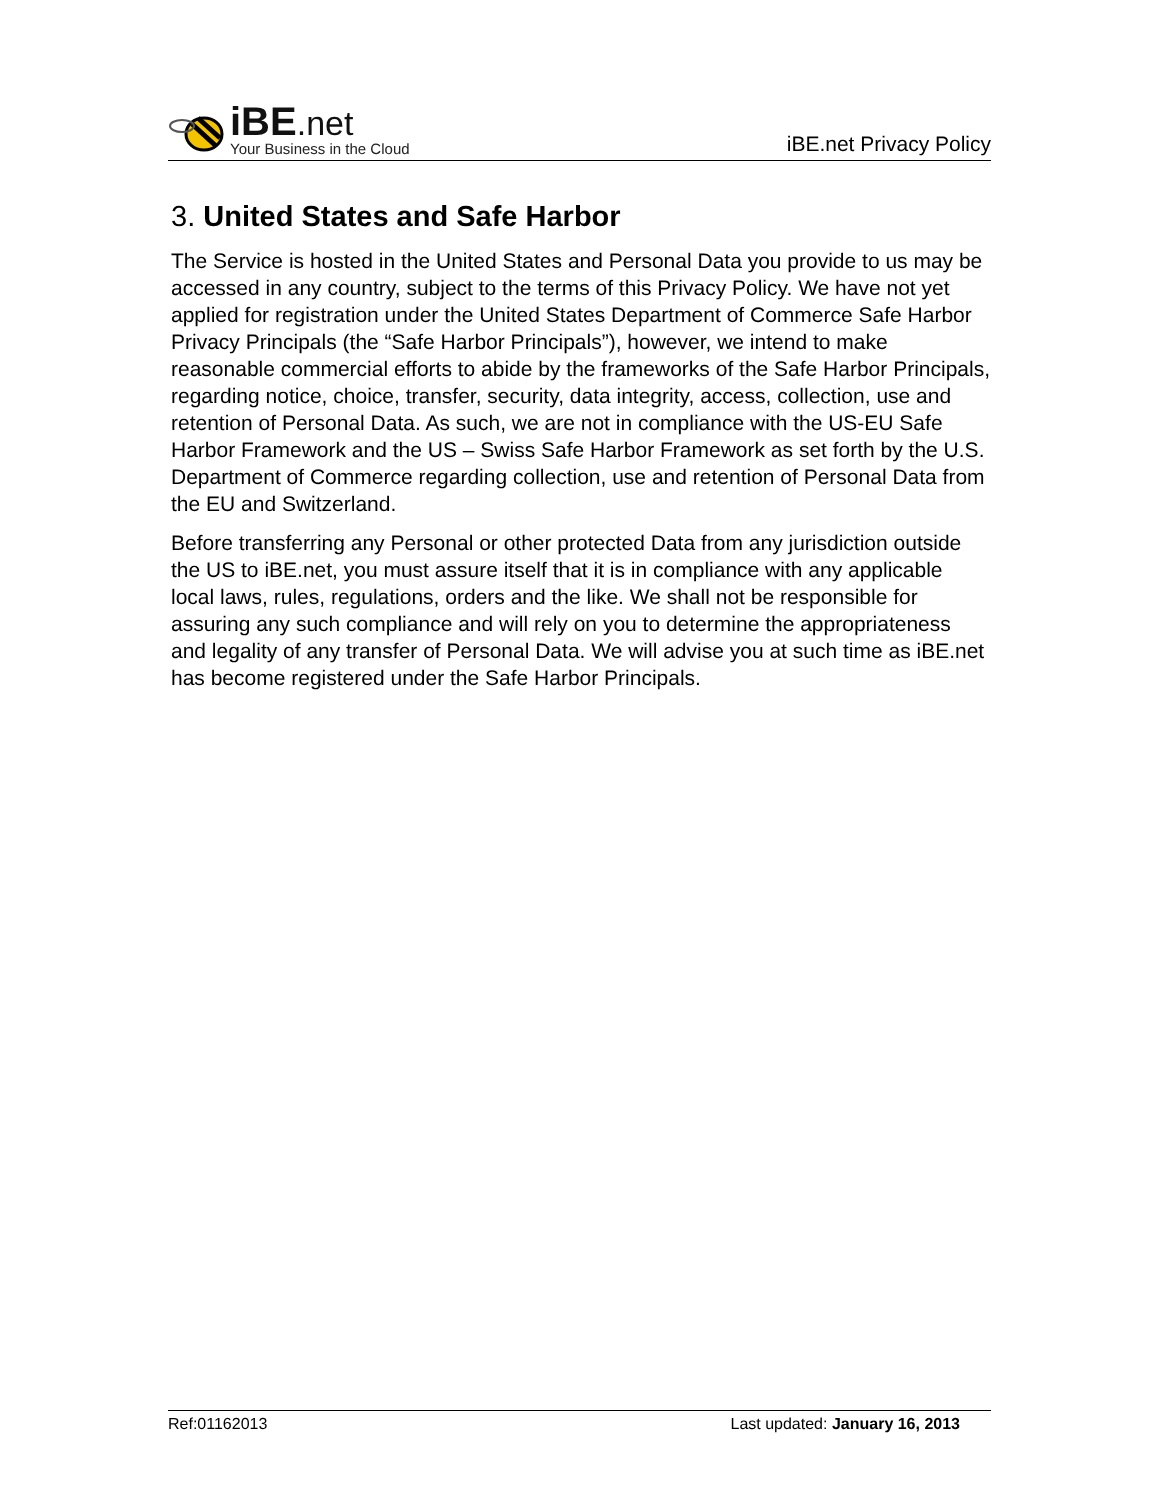iBE.net
Your Business in the Cloud
iBE.net Privacy Policy
3. United States and Safe Harbor
The Service is hosted in the United States and Personal Data you provide to us may be accessed in any country, subject to the terms of this Privacy Policy. We have not yet applied for registration under the United States Department of Commerce Safe Harbor Privacy Principals (the “Safe Harbor Principals”), however, we intend to make reasonable commercial efforts to abide by the frameworks of the Safe Harbor Principals, regarding notice, choice, transfer, security, data integrity, access, collection, use and retention of Personal Data. As such, we are not in compliance with the US-EU Safe Harbor Framework and the US – Swiss Safe Harbor Framework as set forth by the U.S. Department of Commerce regarding collection, use and retention of Personal Data from the EU and Switzerland.
Before transferring any Personal or other protected Data from any jurisdiction outside the US to iBE.net, you must assure itself that it is in compliance with any applicable local laws, rules, regulations, orders and the like. We shall not be responsible for assuring any such compliance and will rely on you to determine the appropriateness and legality of any transfer of Personal Data. We will advise you at such time as iBE.net has become registered under the Safe Harbor Principals.
Ref:01162013 Last updated: January 16, 2013